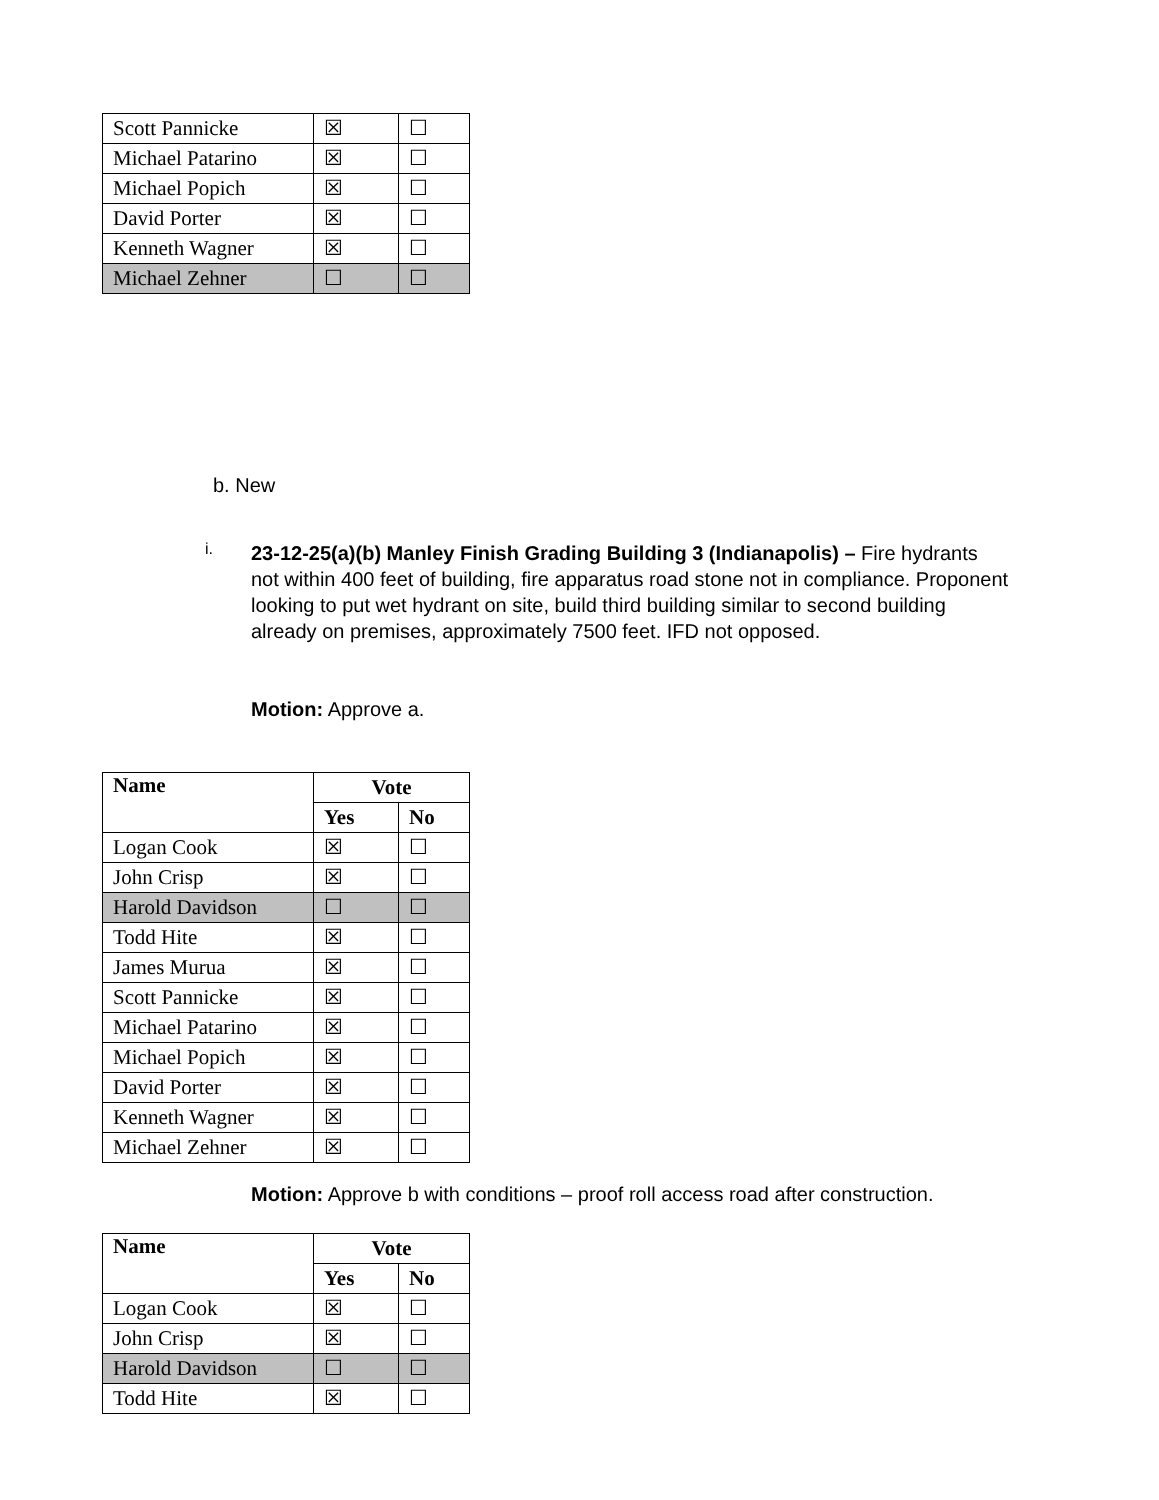| Scott Pannicke | ☒ | ☐ |
| Michael Patarino | ☒ | ☐ |
| Michael Popich | ☒ | ☐ |
| David Porter | ☒ | ☐ |
| Kenneth Wagner | ☒ | ☐ |
| Michael Zehner | ☐ | ☐ |
b. New
i.
23-12-25(a)(b) Manley Finish Grading Building 3 (Indianapolis) – Fire hydrants not within 400 feet of building, fire apparatus road stone not in compliance. Proponent looking to put wet hydrant on site, build third building similar to second building already on premises, approximately 7500 feet. IFD not opposed.
Motion: Approve a.
| Name | Vote | |
| --- | --- | --- |
| | Yes | No |
| Logan Cook | ☒ | ☐ |
| John Crisp | ☒ | ☐ |
| Harold Davidson | ☐ | ☐ |
| Todd Hite | ☒ | ☐ |
| James Murua | ☒ | ☐ |
| Scott Pannicke | ☒ | ☐ |
| Michael Patarino | ☒ | ☐ |
| Michael Popich | ☒ | ☐ |
| David Porter | ☒ | ☐ |
| Kenneth Wagner | ☒ | ☐ |
| Michael Zehner | ☒ | ☐ |
Motion: Approve b with conditions – proof roll access road after construction.
| Name | Vote | |
| --- | --- | --- |
| | Yes | No |
| Logan Cook | ☒ | ☐ |
| John Crisp | ☒ | ☐ |
| Harold Davidson | ☐ | ☐ |
| Todd Hite | ☒ | ☐ |